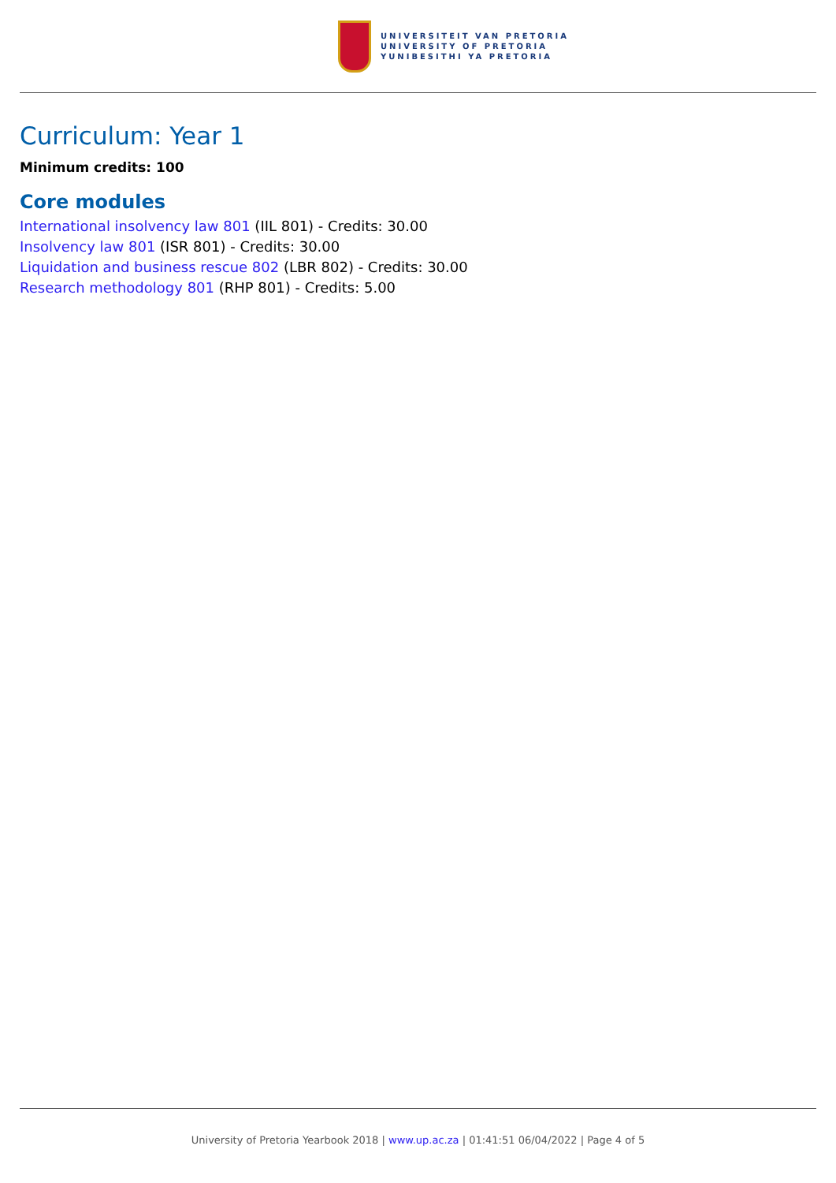UNIVERSITEIT VAN PRETORIA
UNIVERSITY OF PRETORIA
YUNIBESITHI YA PRETORIA
Curriculum: Year 1
Minimum credits: 100
Core modules
International insolvency law 801 (IIL 801) - Credits: 30.00
Insolvency law 801 (ISR 801) - Credits: 30.00
Liquidation and business rescue 802 (LBR 802) - Credits: 30.00
Research methodology 801 (RHP 801) - Credits: 5.00
University of Pretoria Yearbook 2018 | www.up.ac.za | 01:41:51 06/04/2022 | Page 4 of 5